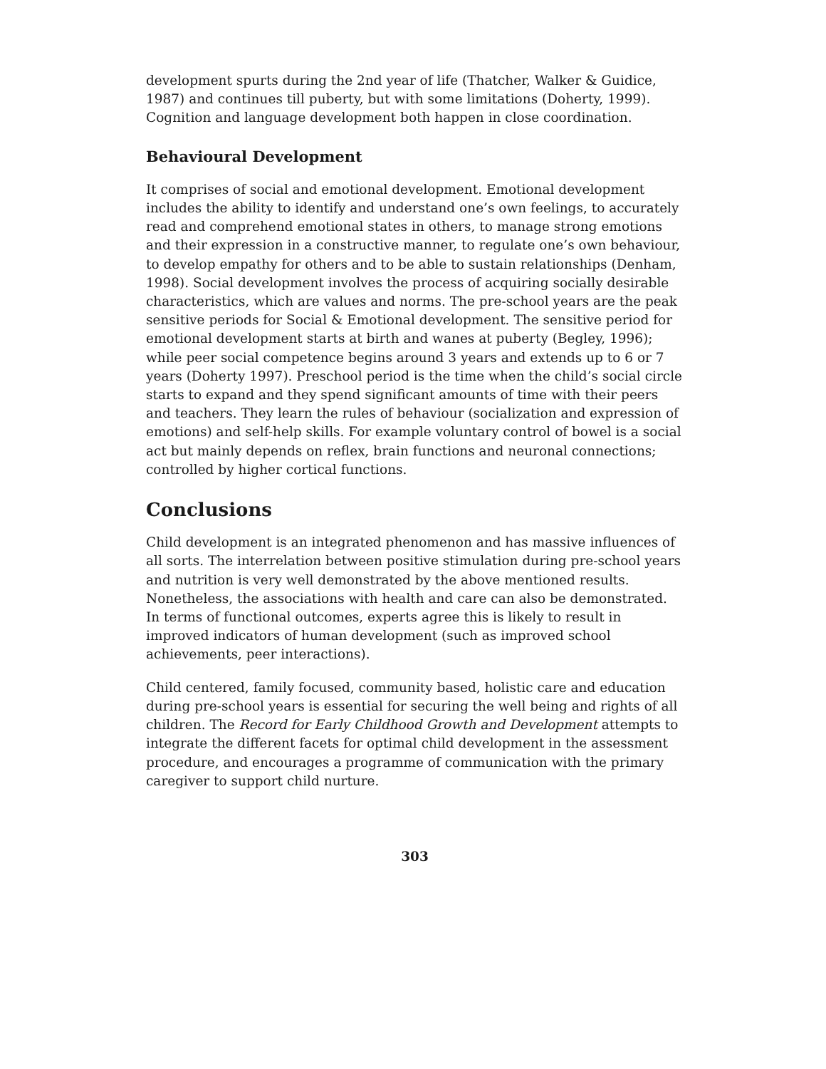development spurts during the 2nd year of life (Thatcher, Walker & Guidice, 1987) and continues till puberty, but with some limitations (Doherty, 1999). Cognition and language development both happen in close coordination.
Behavioural Development
It comprises of social and emotional development. Emotional development includes the ability to identify and understand one’s own feelings, to accurately read and comprehend emotional states in others, to manage strong emotions and their expression in a constructive manner, to regulate one’s own behaviour, to develop empathy for others and to be able to sustain relationships (Denham, 1998). Social development involves the process of acquiring socially desirable characteristics, which are values and norms. The pre-school years are the peak sensitive periods for Social & Emotional development. The sensitive period for emotional development starts at birth and wanes at puberty (Begley, 1996); while peer social competence begins around 3 years and extends up to 6 or 7 years (Doherty 1997). Preschool period is the time when the child’s social circle starts to expand and they spend significant amounts of time with their peers and teachers. They learn the rules of behaviour (socialization and expression of emotions) and self-help skills. For example voluntary control of bowel is a social act but mainly depends on reflex, brain functions and neuronal connections; controlled by higher cortical functions.
Conclusions
Child development is an integrated phenomenon and has massive influences of all sorts. The interrelation between positive stimulation during pre-school years and nutrition is very well demonstrated by the above mentioned results. Nonetheless, the associations with health and care can also be demonstrated. In terms of functional outcomes, experts agree this is likely to result in improved indicators of human development (such as improved school achievements, peer interactions).
Child centered, family focused, community based, holistic care and education during pre-school years is essential for securing the well being and rights of all children. The Record for Early Childhood Growth and Development attempts to integrate the different facets for optimal child development in the assessment procedure, and encourages a programme of communication with the primary caregiver to support child nurture.
303